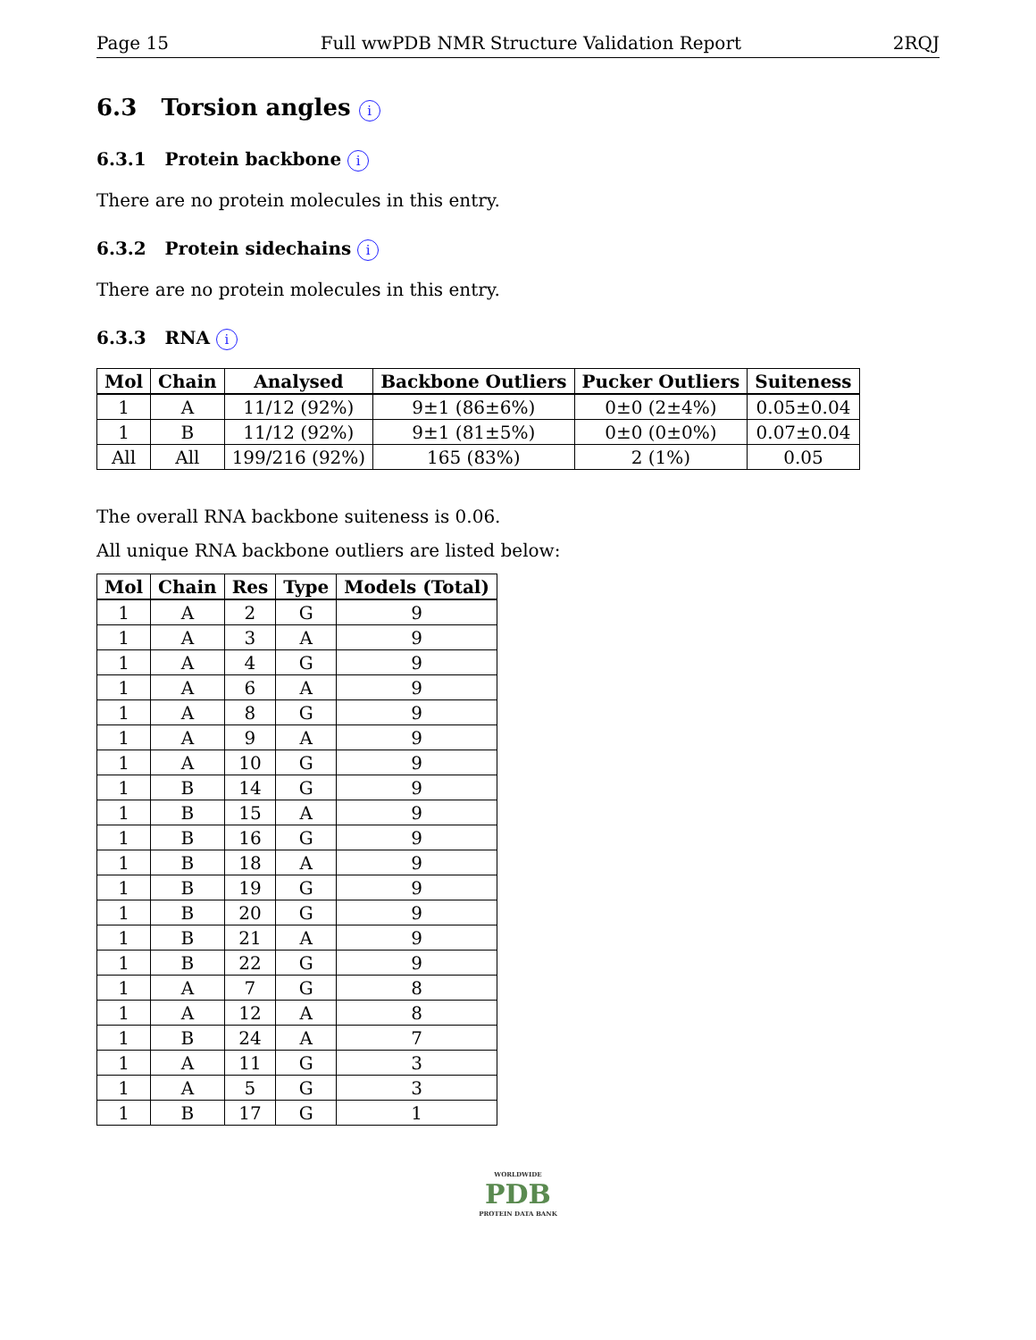Page 15 Full wwPDB NMR Structure Validation Report 2RQJ
6.3 Torsion angles i
6.3.1 Protein backbone i
There are no protein molecules in this entry.
6.3.2 Protein sidechains i
There are no protein molecules in this entry.
6.3.3 RNA i
| Mol | Chain | Analysed | Backbone Outliers | Pucker Outliers | Suiteness |
| --- | --- | --- | --- | --- | --- |
| 1 | A | 11/12 (92%) | 9±1 (86±6%) | 0±0 (2±4%) | 0.05±0.04 |
| 1 | B | 11/12 (92%) | 9±1 (81±5%) | 0±0 (0±0%) | 0.07±0.04 |
| All | All | 199/216 (92%) | 165 (83%) | 2 (1%) | 0.05 |
The overall RNA backbone suiteness is 0.06.
All unique RNA backbone outliers are listed below:
| Mol | Chain | Res | Type | Models (Total) |
| --- | --- | --- | --- | --- |
| 1 | A | 2 | G | 9 |
| 1 | A | 3 | A | 9 |
| 1 | A | 4 | G | 9 |
| 1 | A | 6 | A | 9 |
| 1 | A | 8 | G | 9 |
| 1 | A | 9 | A | 9 |
| 1 | A | 10 | G | 9 |
| 1 | B | 14 | G | 9 |
| 1 | B | 15 | A | 9 |
| 1 | B | 16 | G | 9 |
| 1 | B | 18 | A | 9 |
| 1 | B | 19 | G | 9 |
| 1 | B | 20 | G | 9 |
| 1 | B | 21 | A | 9 |
| 1 | B | 22 | G | 9 |
| 1 | A | 7 | G | 8 |
| 1 | A | 12 | A | 8 |
| 1 | B | 24 | A | 7 |
| 1 | A | 11 | G | 3 |
| 1 | A | 5 | G | 3 |
| 1 | B | 17 | G | 1 |
WORLDWIDE
PDB
PROTEIN DATA BANK